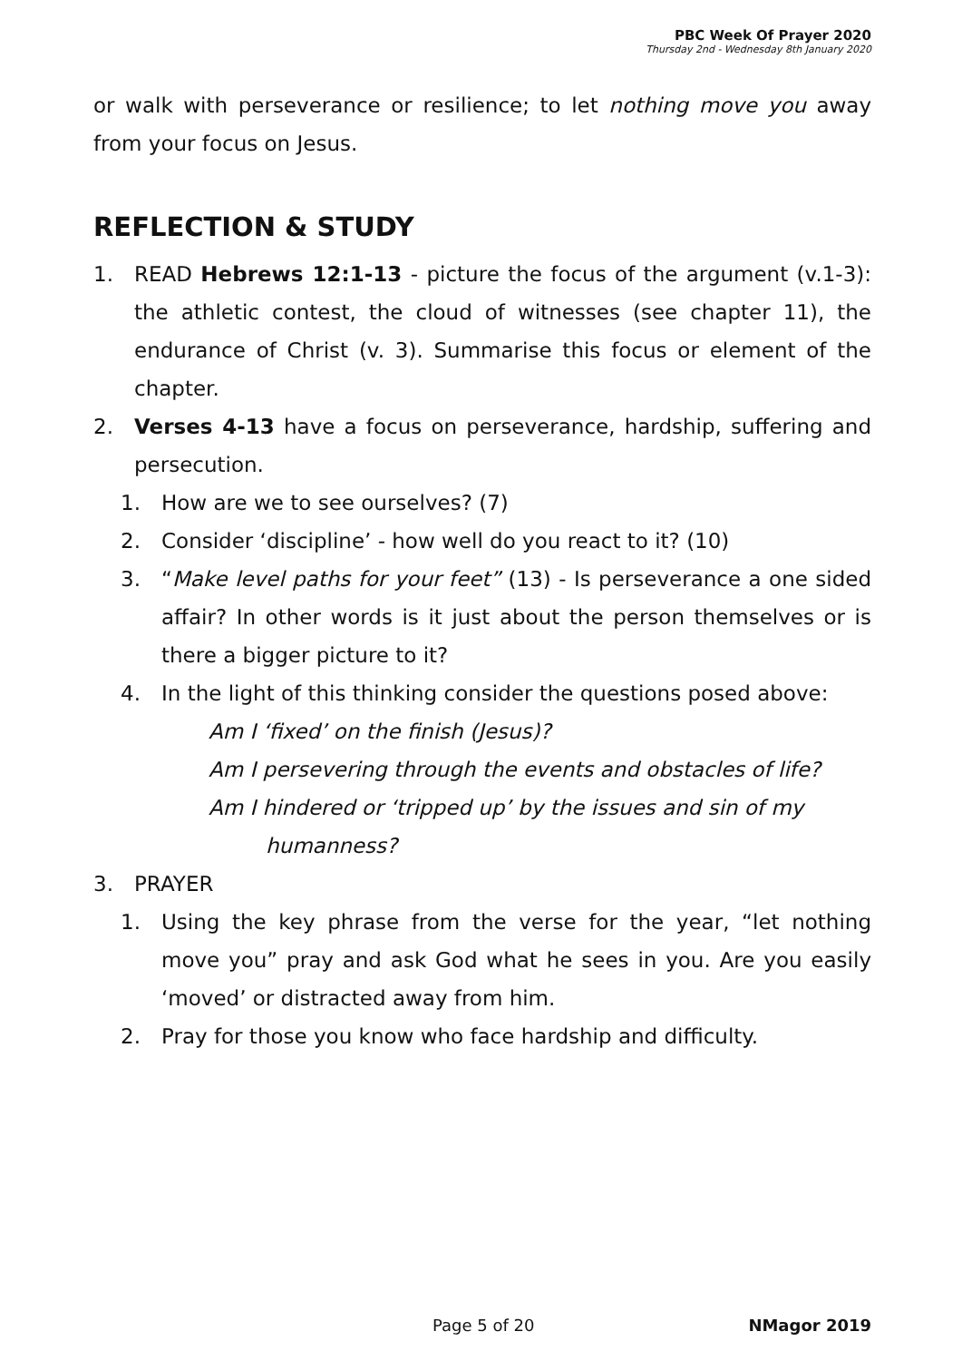PBC Week Of Prayer 2020
Thursday 2nd - Wednesday 8th January 2020
or walk with perseverance or resilience; to let nothing move you away from your focus on Jesus.
REFLECTION & STUDY
1. READ Hebrews 12:1-13 - picture the focus of the argument (v.1-3): the athletic contest, the cloud of witnesses (see chapter 11), the endurance of Christ (v. 3). Summarise this focus or element of the chapter.
2. Verses 4-13 have a focus on perseverance, hardship, suffering and persecution.
1. How are we to see ourselves? (7)
2. Consider ‘discipline’ - how well do you react to it? (10)
3. “Make level paths for your feet” (13) - Is perseverance a one sided affair? In other words is it just about the person themselves or is there a bigger picture to it?
4. In the light of this thinking consider the questions posed above:
Am I ‘fixed’ on the finish (Jesus)?
Am I persevering through the events and obstacles of life?
Am I hindered or ‘tripped up’ by the issues and sin of my
humanness?
3. PRAYER
1. Using the key phrase from the verse for the year, “let nothing move you” pray and ask God what he sees in you. Are you easily ‘moved’ or distracted away from him.
2. Pray for those you know who face hardship and difficulty.
Page 5 of 20 NMagor 2019